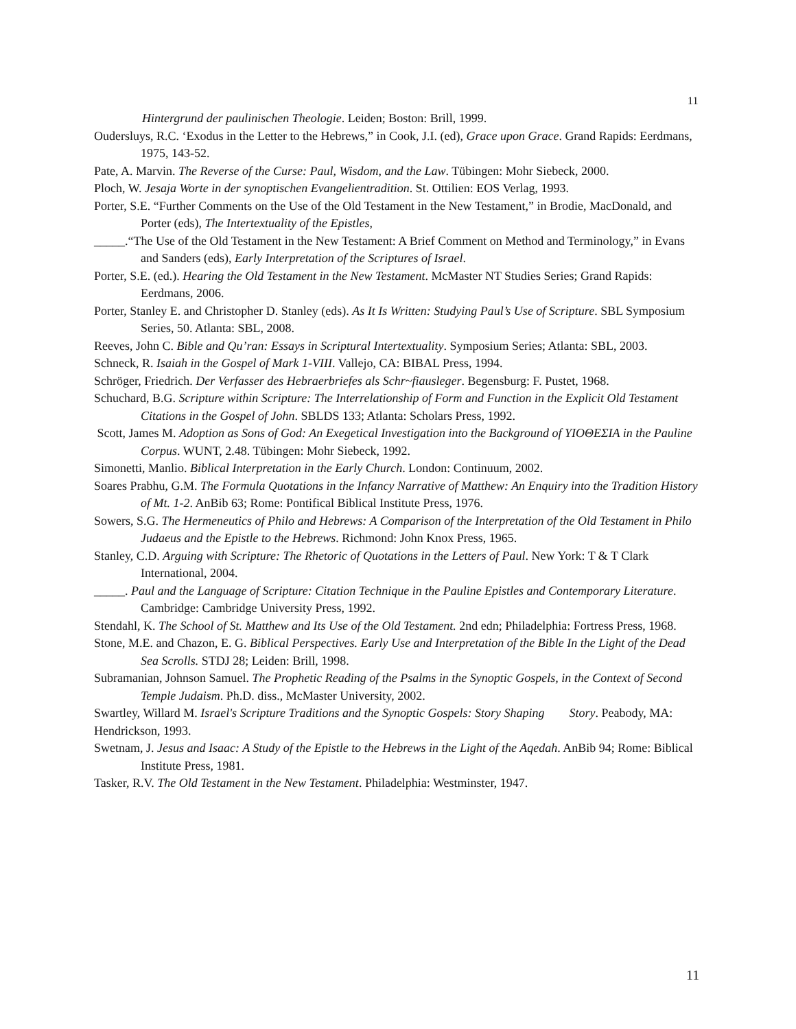11
Hintergrund der paulinischen Theologie. Leiden; Boston: Brill, 1999.
Oudersluys, R.C. ‘Exodus in the Letter to the Hebrews,” in Cook, J.I. (ed), Grace upon Grace. Grand Rapids: Eerdmans, 1975, 143-52.
Pate, A. Marvin. The Reverse of the Curse: Paul, Wisdom, and the Law. Tübingen: Mohr Siebeck, 2000.
Ploch, W. Jesaja Worte in der synoptischen Evangelientradition. St. Ottilien: EOS Verlag, 1993.
Porter, S.E. “Further Comments on the Use of the Old Testament in the New Testament,” in Brodie, MacDonald, and Porter (eds), The Intertextuality of the Epistles,
_____.“The Use of the Old Testament in the New Testament: A Brief Comment on Method and Terminology,” in Evans and Sanders (eds), Early Interpretation of the Scriptures of Israel.
Porter, S.E. (ed.). Hearing the Old Testament in the New Testament. McMaster NT Studies Series; Grand Rapids: Eerdmans, 2006.
Porter, Stanley E. and Christopher D. Stanley (eds). As It Is Written: Studying Paul’s Use of Scripture. SBL Symposium Series, 50. Atlanta: SBL, 2008.
Reeves, John C. Bible and Qu’ran: Essays in Scriptural Intertextuality. Symposium Series; Atlanta: SBL, 2003.
Schneck, R. Isaiah in the Gospel of Mark 1-VIII. Vallejo, CA: BIBAL Press, 1994.
Schröger, Friedrich. Der Verfasser des Hebraerbriefes als Schr~fiausleger. Begensburg: F. Pustet, 1968.
Schuchard, B.G. Scripture within Scripture: The Interrelationship of Form and Function in the Explicit Old Testament Citations in the Gospel of John. SBLDS 133; Atlanta: Scholars Press, 1992.
Scott, James M. Adoption as Sons of God: An Exegetical Investigation into the Background of ΥΙΟΘΕΣΙΑ in the Pauline Corpus. WUNT, 2.48. Tübingen: Mohr Siebeck, 1992.
Simonetti, Manlio. Biblical Interpretation in the Early Church. London: Continuum, 2002.
Soares Prabhu, G.M. The Formula Quotations in the Infancy Narrative of Matthew: An Enquiry into the Tradition History of Mt. 1-2. AnBib 63; Rome: Pontifical Biblical Institute Press, 1976.
Sowers, S.G. The Hermeneutics of Philo and Hebrews: A Comparison of the Interpretation of the Old Testament in Philo Judaeus and the Epistle to the Hebrews. Richmond: John Knox Press, 1965.
Stanley, C.D. Arguing with Scripture: The Rhetoric of Quotations in the Letters of Paul. New York: T & T Clark International, 2004.
_____. Paul and the Language of Scripture: Citation Technique in the Pauline Epistles and Contemporary Literature. Cambridge: Cambridge University Press, 1992.
Stendahl, K. The School of St. Matthew and Its Use of the Old Testament. 2nd edn; Philadelphia: Fortress Press, 1968.
Stone, M.E. and Chazon, E. G. Biblical Perspectives. Early Use and Interpretation of the Bible In the Light of the Dead Sea Scrolls. STDJ 28; Leiden: Brill, 1998.
Subramanian, Johnson Samuel. The Prophetic Reading of the Psalms in the Synoptic Gospels, in the Context of Second Temple Judaism. Ph.D. diss., McMaster University, 2002.
Swartley, Willard M. Israel's Scripture Traditions and the Synoptic Gospels: Story Shaping Story. Peabody, MA: Hendrickson, 1993.
Swetnam, J. Jesus and Isaac: A Study of the Epistle to the Hebrews in the Light of the Aqedah. AnBib 94; Rome: Biblical Institute Press, 1981.
Tasker, R.V. The Old Testament in the New Testament. Philadelphia: Westminster, 1947.
11